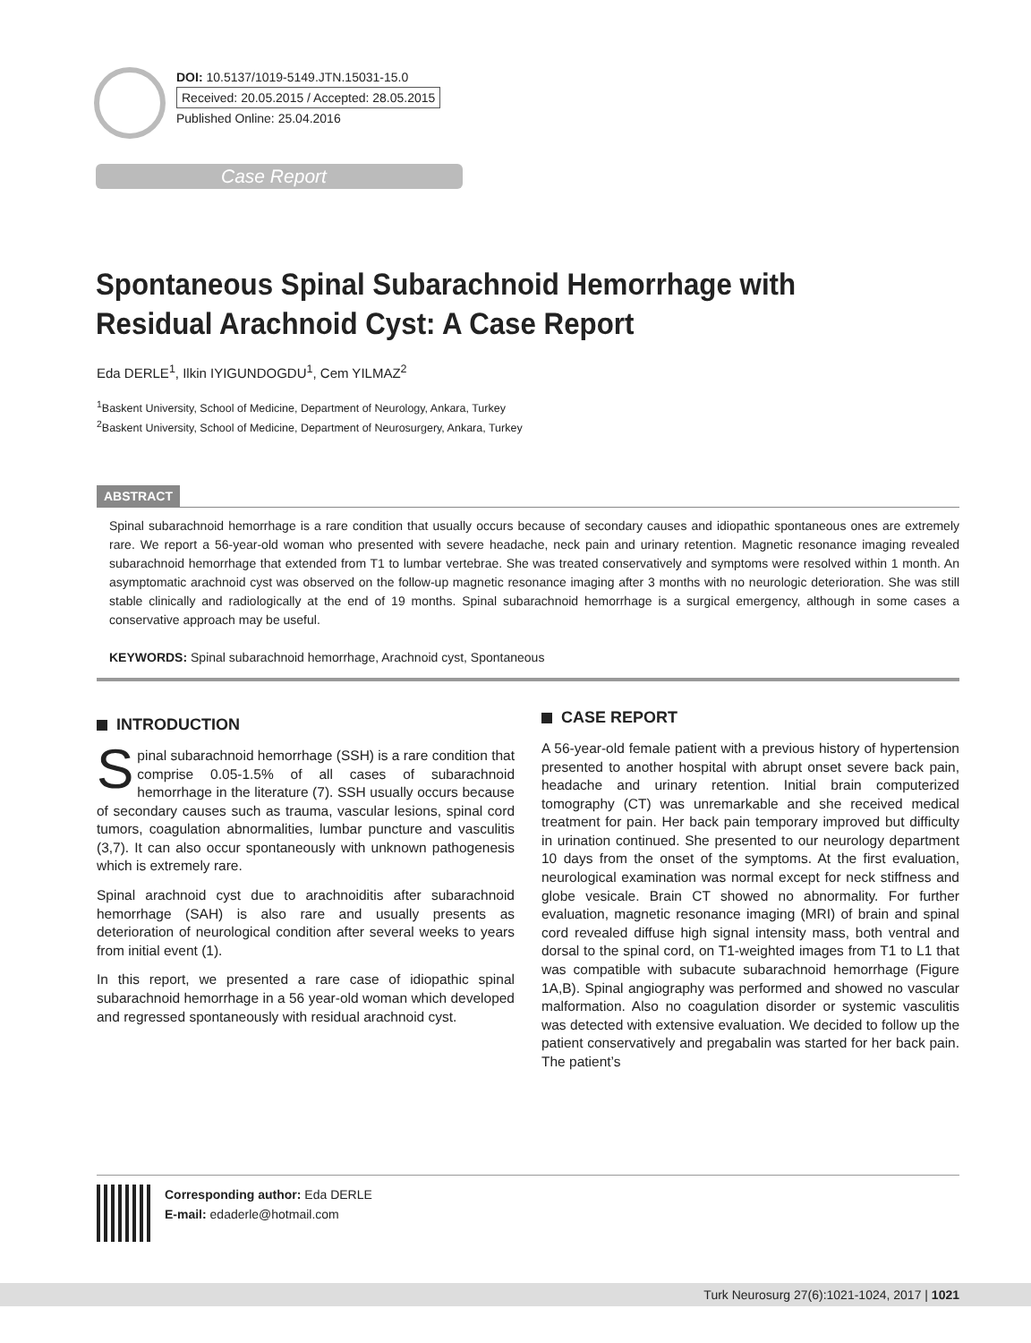DOI: 10.5137/1019-5149.JTN.15031-15.0
Received: 20.05.2015 / Accepted: 28.05.2015
Published Online: 25.04.2016
Case Report
Spontaneous Spinal Subarachnoid Hemorrhage with Residual Arachnoid Cyst: A Case Report
Eda DERLE<sup>1</sup>, Ilkin IYIGUNDOGDU<sup>1</sup>, Cem YILMAZ<sup>2</sup>
<sup>1</sup> Baskent University, School of Medicine, Department of Neurology, Ankara, Turkey
<sup>2</sup> Baskent University, School of Medicine, Department of Neurosurgery, Ankara, Turkey
ABSTRACT
Spinal subarachnoid hemorrhage is a rare condition that usually occurs because of secondary causes and idiopathic spontaneous ones are extremely rare. We report a 56-year-old woman who presented with severe headache, neck pain and urinary retention. Magnetic resonance imaging revealed subarachnoid hemorrhage that extended from T1 to lumbar vertebrae. She was treated conservatively and symptoms were resolved within 1 month. An asymptomatic arachnoid cyst was observed on the follow-up magnetic resonance imaging after 3 months with no neurologic deterioration. She was still stable clinically and radiologically at the end of 19 months. Spinal subarachnoid hemorrhage is a surgical emergency, although in some cases a conservative approach may be useful.
KEYWORDS: Spinal subarachnoid hemorrhage, Arachnoid cyst, Spontaneous
INTRODUCTION
Spinal subarachnoid hemorrhage (SSH) is a rare condition that comprise 0.05-1.5% of all cases of subarachnoid hemorrhage in the literature (7). SSH usually occurs because of secondary causes such as trauma, vascular lesions, spinal cord tumors, coagulation abnormalities, lumbar puncture and vasculitis (3,7). It can also occur spontaneously with unknown pathogenesis which is extremely rare.
Spinal arachnoid cyst due to arachnoiditis after subarachnoid hemorrhage (SAH) is also rare and usually presents as deterioration of neurological condition after several weeks to years from initial event (1).
In this report, we presented a rare case of idiopathic spinal subarachnoid hemorrhage in a 56 year-old woman which developed and regressed spontaneously with residual arachnoid cyst.
CASE REPORT
A 56-year-old female patient with a previous history of hypertension presented to another hospital with abrupt onset severe back pain, headache and urinary retention. Initial brain computerized tomography (CT) was unremarkable and she received medical treatment for pain. Her back pain temporary improved but difficulty in urination continued. She presented to our neurology department 10 days from the onset of the symptoms. At the first evaluation, neurological examination was normal except for neck stiffness and globe vesicale. Brain CT showed no abnormality. For further evaluation, magnetic resonance imaging (MRI) of brain and spinal cord revealed diffuse high signal intensity mass, both ventral and dorsal to the spinal cord, on T1-weighted images from T1 to L1 that was compatible with subacute subarachnoid hemorrhage (Figure 1A,B). Spinal angiography was performed and showed no vascular malformation. Also no coagulation disorder or systemic vasculitis was detected with extensive evaluation. We decided to follow up the patient conservatively and pregabalin was started for her back pain. The patient’s
Corresponding author: Eda DERLE
E-mail: edaderle@hotmail.com
Turk Neurosurg 27(6):1021-1024, 2017 | 1021